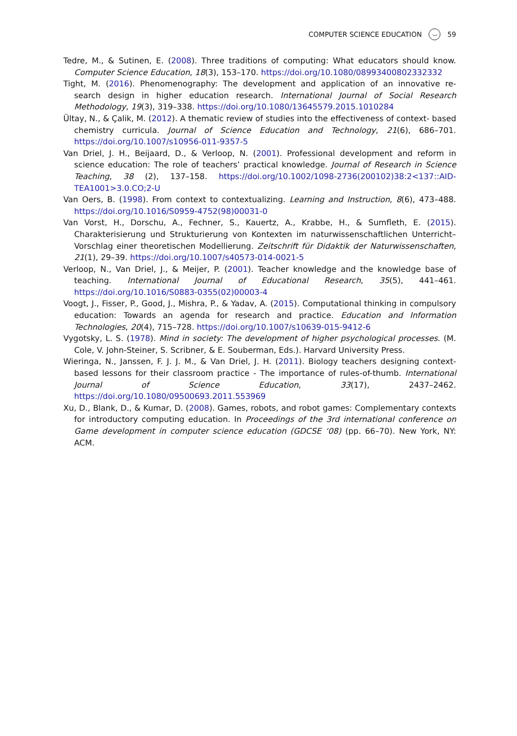COMPUTER SCIENCE EDUCATION ⌣ 59
Tedre, M., & Sutinen, E. (2008). Three traditions of computing: What educators should know. Computer Science Education, 18(3), 153–170. https://doi.org/10.1080/08993400802332332
Tight, M. (2016). Phenomenography: The development and application of an innovative re- search design in higher education research. International Journal of Social Research Methodology, 19(3), 319–338. https://doi.org/10.1080/13645579.2015.1010284
Ültay, N., & Çalik, M. (2012). A thematic review of studies into the effectiveness of context- based chemistry curricula. Journal of Science Education and Technology, 21(6), 686–701. https://doi.org/10.1007/s10956-011-9357-5
Van Driel, J. H., Beijaard, D., & Verloop, N. (2001). Professional development and reform in science education: The role of teachers’ practical knowledge. Journal of Research in Science Teaching, 38 (2), 137–158. https://doi.org/10.1002/1098-2736(200102)38:2<137::AID-TEA1001>3.0.CO;2-U
Van Oers, B. (1998). From context to contextualizing. Learning and Instruction, 8(6), 473–488. https://doi.org/10.1016/S0959-4752(98)00031-0
Van Vorst, H., Dorschu, A., Fechner, S., Kauertz, A., Krabbe, H., & Sumfleth, E. (2015). Charakterisierung und Strukturierung von Kontexten im naturwissenschaftlichen Unterricht–Vorschlag einer theoretischen Modellierung. Zeitschrift für Didaktik der Naturwissenschaften, 21(1), 29–39. https://doi.org/10.1007/s40573-014-0021-5
Verloop, N., Van Driel, J., & Meijer, P. (2001). Teacher knowledge and the knowledge base of teaching. International Journal of Educational Research, 35(5), 441–461. https://doi.org/10.1016/S0883-0355(02)00003-4
Voogt, J., Fisser, P., Good, J., Mishra, P., & Yadav, A. (2015). Computational thinking in compulsory education: Towards an agenda for research and practice. Education and Information Technologies, 20(4), 715–728. https://doi.org/10.1007/s10639-015-9412-6
Vygotsky, L. S. (1978). Mind in society: The development of higher psychological processes. (M. Cole, V. John-Steiner, S. Scribner, & E. Souberman, Eds.). Harvard University Press.
Wieringa, N., Janssen, F. J. J. M., & Van Driel, J. H. (2011). Biology teachers designing context-based lessons for their classroom practice - The importance of rules-of-thumb. International Journal of Science Education, 33(17), 2437–2462. https://doi.org/10.1080/09500693.2011.553969
Xu, D., Blank, D., & Kumar, D. (2008). Games, robots, and robot games: Complementary contexts for introductory computing education. In Proceedings of the 3rd international conference on Game development in computer science education (GDCSE ‘08) (pp. 66–70). New York, NY: ACM.